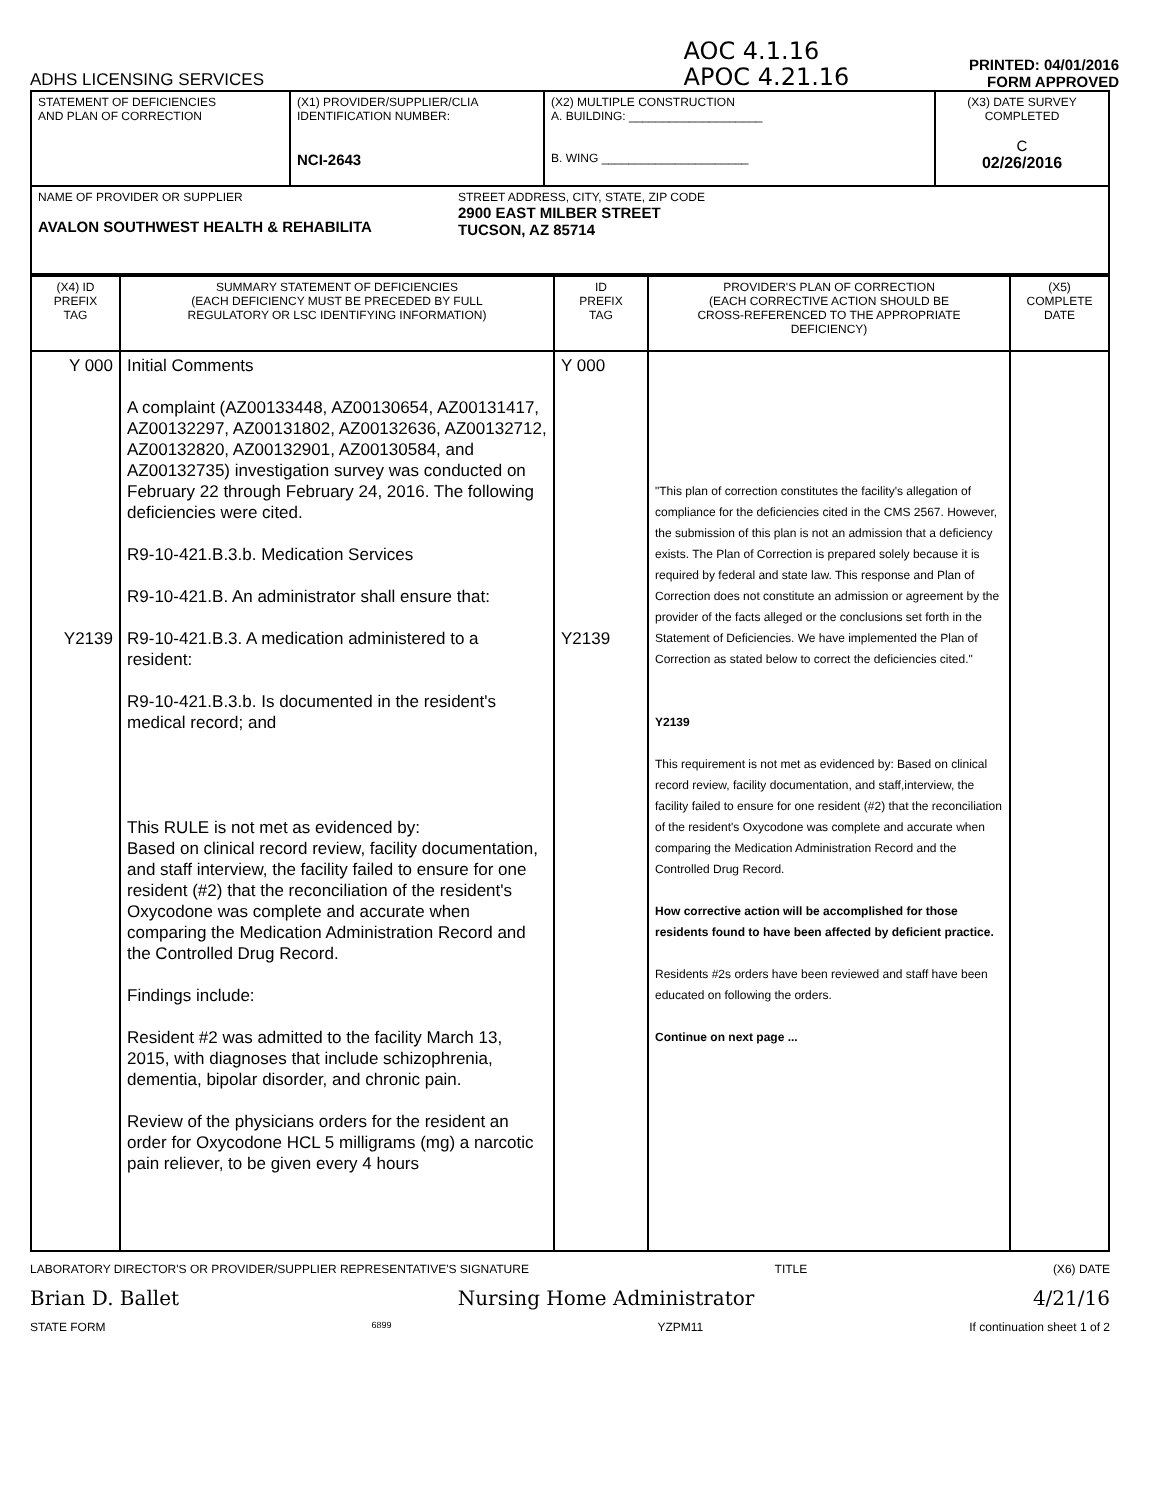ADHS LICENSING SERVICES
AOC 4.1.16
APOC 4.21.16
PRINTED: 04/01/2016
FORM APPROVED
| STATEMENT OF DEFICIENCIES AND PLAN OF CORRECTION | (X1) PROVIDER/SUPPLIER/CLIA IDENTIFICATION NUMBER: NCI-2643 | (X2) MULTIPLE CONSTRUCTION A. BUILDING: ____________________ B. WING ______________________ | (X3) DATE SURVEY COMPLETED C 02/26/2016 |
| NAME OF PROVIDER OR SUPPLIER AVALON SOUTHWEST HEALTH & REHABILITA STREET ADDRESS, CITY, STATE, ZIP CODE 2900 EAST MILBER STREET TUCSON, AZ 85714 | | | |
| (X4) ID PREFIX TAG | SUMMARY STATEMENT OF DEFICIENCIES (EACH DEFICIENCY MUST BE PRECEDED BY FULL REGULATORY OR LSC IDENTIFYING INFORMATION) | ID PREFIX TAG | PROVIDER'S PLAN OF CORRECTION (EACH CORRECTIVE ACTION SHOULD BE CROSS-REFERENCED TO THE APPROPRIATE DEFICIENCY) | (X5) COMPLETE DATE |
| --- | --- | --- | --- | --- |
| Y 000 Y2139 | Initial Comments A complaint (AZ00133448, AZ00130654, AZ00131417, AZ00132297, AZ00131802, AZ00132636, AZ00132712, AZ00132820, AZ00132901, AZ00130584, and AZ00132735) investigation survey was conducted on February 22 through February 24, 2016. The following deficiencies were cited. R9-10-421.B.3.b. Medication Services R9-10-421.B. An administrator shall ensure that: R9-10-421.B.3. A medication administered to a resident: R9-10-421.B.3.b. Is documented in the resident's medical record; and This RULE is not met as evidenced by: Based on clinical record review, facility documentation, and staff interview, the facility failed to ensure for one resident (#2) that the reconciliation of the resident's Oxycodone was complete and accurate when comparing the Medication Administration Record and the Controlled Drug Record. Findings include: Resident #2 was admitted to the facility March 13, 2015, with diagnoses that include schizophrenia, dementia, bipolar disorder, and chronic pain. Review of the physicians orders for the resident an order for Oxycodone HCL 5 milligrams (mg) a narcotic pain reliever, to be given every 4 hours | Y 000 Y2139 | "This plan of correction constitutes the facility's allegation of compliance for the deficiencies cited in the CMS 2567. However, the submission of this plan is not an admission that a deficiency exists. The Plan of Correction is prepared solely because it is required by federal and state law. This response and Plan of Correction does not constitute an admission or agreement by the provider of the facts alleged or the conclusions set forth in the Statement of Deficiencies. We have implemented the Plan of Correction as stated below to correct the deficiencies cited." Y2139 This requirement is not met as evidenced by: Based on clinical record review, facility documentation, and staff,interview, the facility failed to ensure for one resident (#2) that the reconciliation of the resident's Oxycodone was complete and accurate when comparing the Medication Administration Record and the Controlled Drug Record. How corrective action will be accomplished for those residents found to have been affected by deficient practice. Residents #2s orders have been reviewed and staff have been educated on following the orders. Continue on next page ... | |
LABORATORY DIRECTOR'S OR PROVIDER/SUPPLIER REPRESENTATIVE'S SIGNATURE TITLE (X6) DATE
Brian D. Ballet Nursing Home Administrator 4/21/16
STATE FORM 6899 YZPM11 If continuation sheet 1 of 2